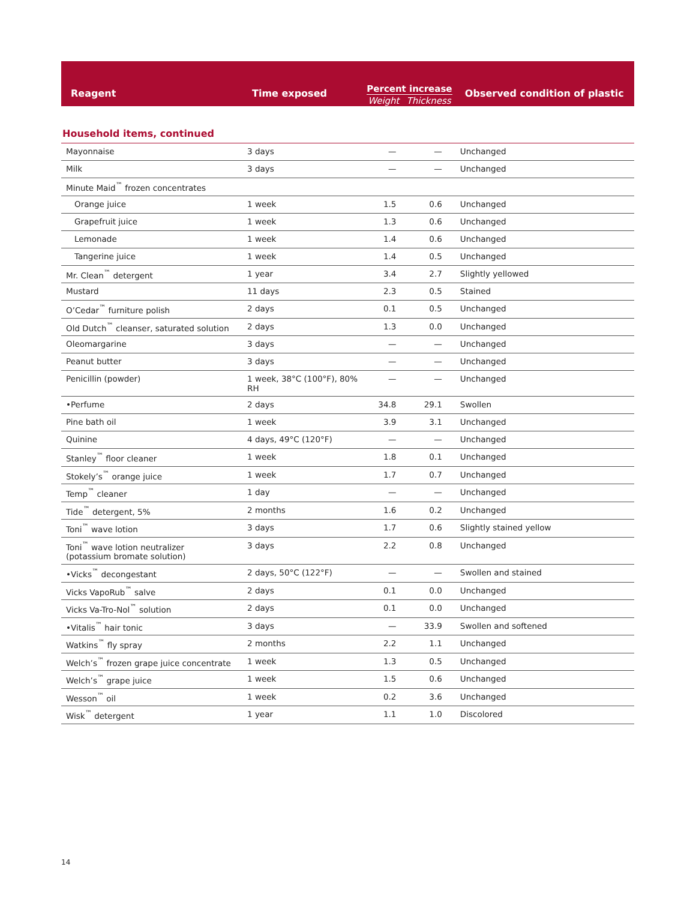| Reagent | Time exposed | Percent increase Weight Thickness | | Observed condition of plastic |
| --- | --- | --- | --- | --- |
| Household items, continued | | | | |
| Mayonnaise | 3 days | — | — | Unchanged |
| Milk | 3 days | — | — | Unchanged |
| Minute Maid<sup>™</sup> frozen concentrates | | | | |
| Orange juice | 1 week | 1.5 | 0.6 | Unchanged |
| Grapefruit juice | 1 week | 1.3 | 0.6 | Unchanged |
| Lemonade | 1 week | 1.4 | 0.6 | Unchanged |
| Tangerine juice | 1 week | 1.4 | 0.5 | Unchanged |
| Mr. Clean<sup>™</sup> detergent | 1 year | 3.4 | 2.7 | Slightly yellowed |
| Mustard | 11 days | 2.3 | 0.5 | Stained |
| O’Cedar<sup>™</sup> furniture polish | 2 days | 0.1 | 0.5 | Unchanged |
| Old Dutch<sup>™</sup> cleanser, saturated solution | 2 days | 1.3 | 0.0 | Unchanged |
| Oleomargarine | 3 days | — | — | Unchanged |
| Peanut butter | 3 days | — | — | Unchanged |
| Penicillin (powder) | 1 week, 38°C (100°F), 80% RH | — | — | Unchanged |
| •Perfume | 2 days | 34.8 | 29.1 | Swollen |
| Pine bath oil | 1 week | 3.9 | 3.1 | Unchanged |
| Quinine | 4 days, 49°C (120°F) | — | — | Unchanged |
| Stanley<sup>™</sup> floor cleaner | 1 week | 1.8 | 0.1 | Unchanged |
| Stokely’s<sup>™</sup> orange juice | 1 week | 1.7 | 0.7 | Unchanged |
| Temp<sup>™</sup> cleaner | 1 day | — | — | Unchanged |
| Tide<sup>™</sup> detergent, 5% | 2 months | 1.6 | 0.2 | Unchanged |
| Toni<sup>™</sup> wave lotion | 3 days | 1.7 | 0.6 | Slightly stained yellow |
| Toni<sup>™</sup> wave lotion neutralizer (potassium bromate solution) | 3 days | 2.2 | 0.8 | Unchanged |
| •Vicks<sup>™</sup> decongestant | 2 days, 50°C (122°F) | — | — | Swollen and stained |
| Vicks VapoRub<sup>™</sup> salve | 2 days | 0.1 | 0.0 | Unchanged |
| Vicks Va-Tro-Nol<sup>™</sup> solution | 2 days | 0.1 | 0.0 | Unchanged |
| •Vitalis<sup>™</sup> hair tonic | 3 days | — | 33.9 | Swollen and softened |
| Watkins<sup>™</sup> fly spray | 2 months | 2.2 | 1.1 | Unchanged |
| Welch’s<sup>™</sup> frozen grape juice concentrate | 1 week | 1.3 | 0.5 | Unchanged |
| Welch’s<sup>™</sup> grape juice | 1 week | 1.5 | 0.6 | Unchanged |
| Wesson<sup>™</sup> oil | 1 week | 0.2 | 3.6 | Unchanged |
| Wisk<sup>™</sup> detergent | 1 year | 1.1 | 1.0 | Discolored |
14